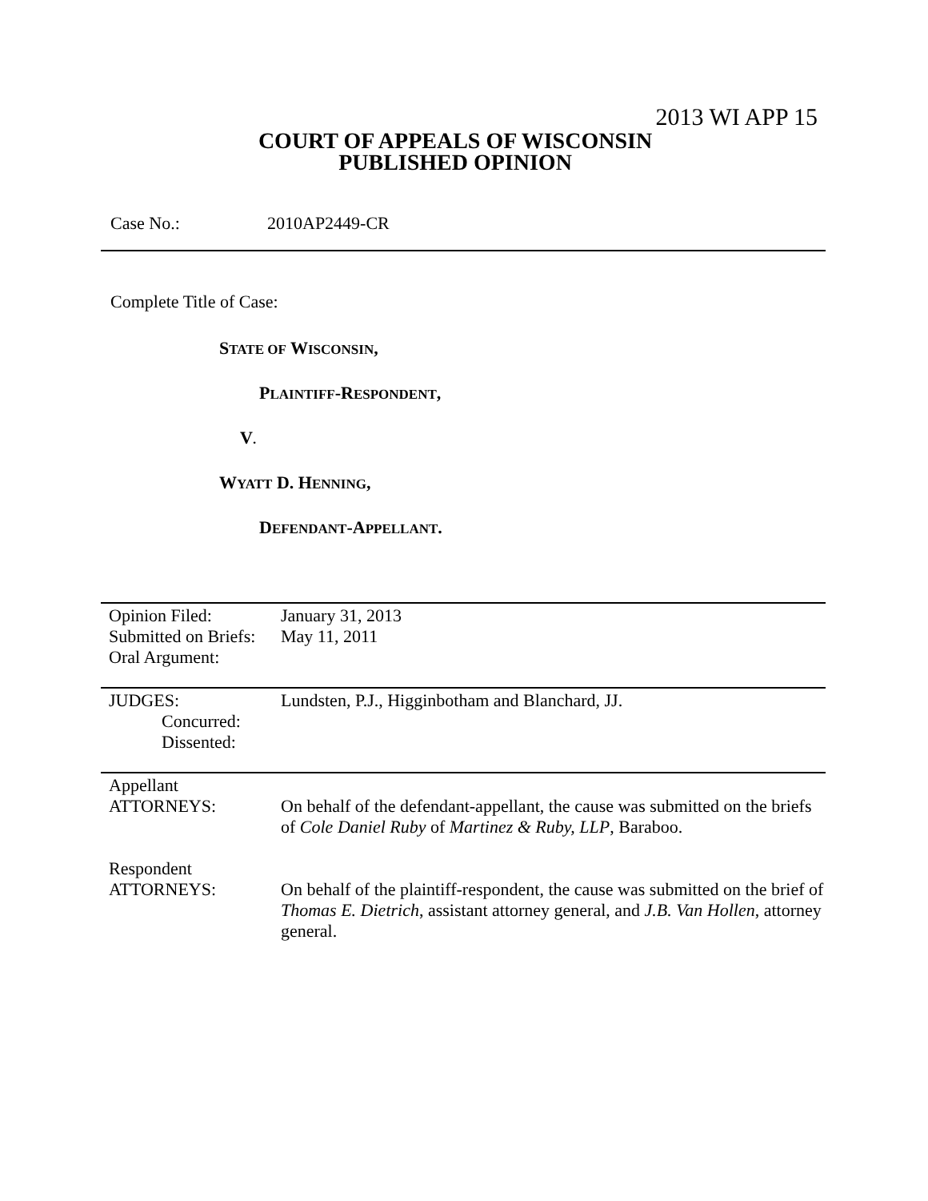2013 WI APP 15
COURT OF APPEALS OF WISCONSIN
PUBLISHED OPINION
Case No.: 2010AP2449-CR
Complete Title of Case:
STATE OF WISCONSIN,
PLAINTIFF-RESPONDENT,
V.
WYATT D. HENNING,
DEFENDANT-APPELLANT.
| Opinion Filed: Submitted on Briefs: Oral Argument: | January 31, 2013 May 11, 2011 |
| JUDGES: Concurred: Dissented: | Lundsten, P.J., Higginbotham and Blanchard, JJ. |
| Appellant ATTORNEYS: | On behalf of the defendant-appellant, the cause was submitted on the briefs of Cole Daniel Ruby of Martinez & Ruby, LLP , Baraboo. |
| Respondent ATTORNEYS: | On behalf of the plaintiff-respondent, the cause was submitted on the brief of Thomas E. Dietrich , assistant attorney general, and J.B. Van Hollen , attorney general. |